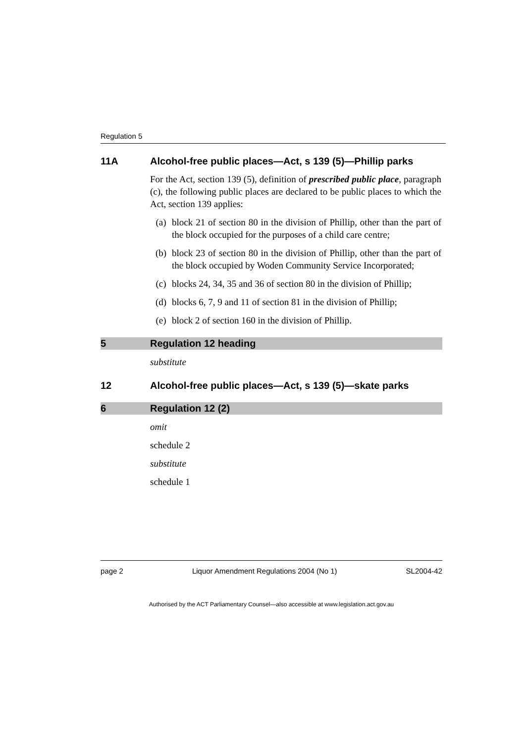Regulation 5
11A Alcohol-free public places—Act, s 139 (5)—Phillip parks
For the Act, section 139 (5), definition of prescribed public place, paragraph (c), the following public places are declared to be public places to which the Act, section 139 applies:
(a) block 21 of section 80 in the division of Phillip, other than the part of the block occupied for the purposes of a child care centre;
(b) block 23 of section 80 in the division of Phillip, other than the part of the block occupied by Woden Community Service Incorporated;
(c) blocks 24, 34, 35 and 36 of section 80 in the division of Phillip;
(d) blocks 6, 7, 9 and 11 of section 81 in the division of Phillip;
(e) block 2 of section 160 in the division of Phillip.
5 Regulation 12 heading
substitute
12 Alcohol-free public places—Act, s 139 (5)—skate parks
6 Regulation 12 (2)
omit
schedule 2
substitute
schedule 1
page 2 Liquor Amendment Regulations 2004 (No 1) SL2004-42
Authorised by the ACT Parliamentary Counsel—also accessible at www.legislation.act.gov.au